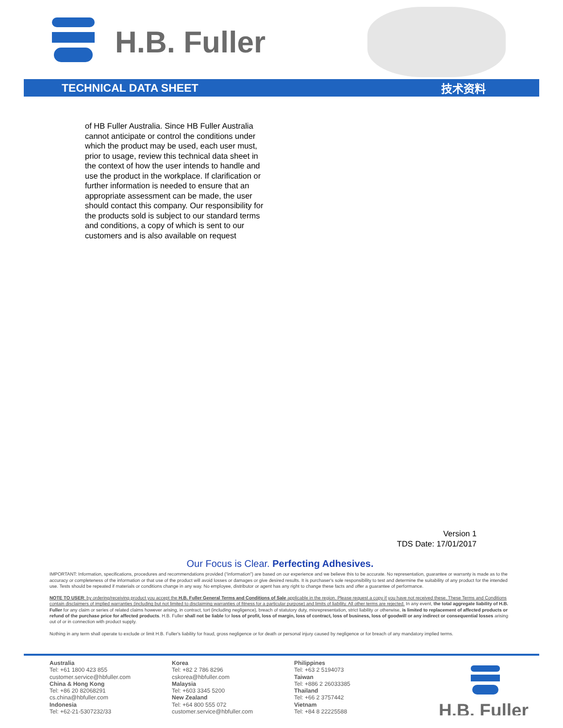H.B. Fuller
TECHNICAL DATA SHEET 技术资料
of HB Fuller Australia. Since HB Fuller Australia cannot anticipate or control the conditions under which the product may be used, each user must, prior to usage, review this technical data sheet in the context of how the user intends to handle and use the product in the workplace. If clarification or further information is needed to ensure that an appropriate assessment can be made, the user should contact this company. Our responsibility for the products sold is subject to our standard terms and conditions, a copy of which is sent to our customers and is also available on request
Version 1
TDS Date: 17/01/2017
Our Focus is Clear. Perfecting Adhesives.
IMPORTANT: Information, specifications, procedures and recommendations provided (“information”) are based on our experience and we believe this to be accurate. No representation, guarantee or warranty is made as to the accuracy or completeness of the information or that use of the product will avoid losses or damages or give desired results. It is purchaser's sole responsibility to test and determine the suitability of any product for the intended use. Tests should be repeated if materials or conditions change in any way. No employee, distributor or agent has any right to change these facts and offer a guarantee of performance.
NOTE TO USER: by ordering/receiving product you accept the H.B. Fuller General Terms and Conditions of Sale applicable in the region. Please request a copy if you have not received these. These Terms and Conditions contain disclaimers of implied warranties (including but not limited to disclaiming warranties of fitness for a particular purpose) and limits of liability. All other terms are rejected. In any event, the total aggregate liability of H.B. Fuller for any claim or series of related claims however arising, in contract, tort (including negligence), breach of statutory duty, misrepresentation, strict liability or otherwise, is limited to replacement of affected products or refund of the purchase price for affected products. H.B. Fuller shall not be liable for loss of profit, loss of margin, loss of contract, loss of business, loss of goodwill or any indirect or consequential losses arising out of or in connection with product supply.
Nothing in any term shall operate to exclude or limit H.B. Fuller's liability for fraud, gross negligence or for death or personal injury caused by negligence or for breach of any mandatory implied terms.
Australia
Tel: +61 1800 423 855
customer.service@hbfuller.com
China & Hong Kong
Tel: +86 20 82068291
cs.china@hbfuller.com
Indonesia
Tel: +62-21-5307232/33
Korea
Tel: +82 2 786 8296
cskorea@hbfuller.com
Malaysia
Tel: +603 3345 5200
New Zealand
Tel: +64 800 555 072
customer.service@hbfuller.com
Philippines
Tel: +63 2 5194073
Taiwan
Tel: +886 2 26033385
Thailand
Tel: +66 2 3757442
Vietnam
Tel: +84 8 22225588
H.B. Fuller